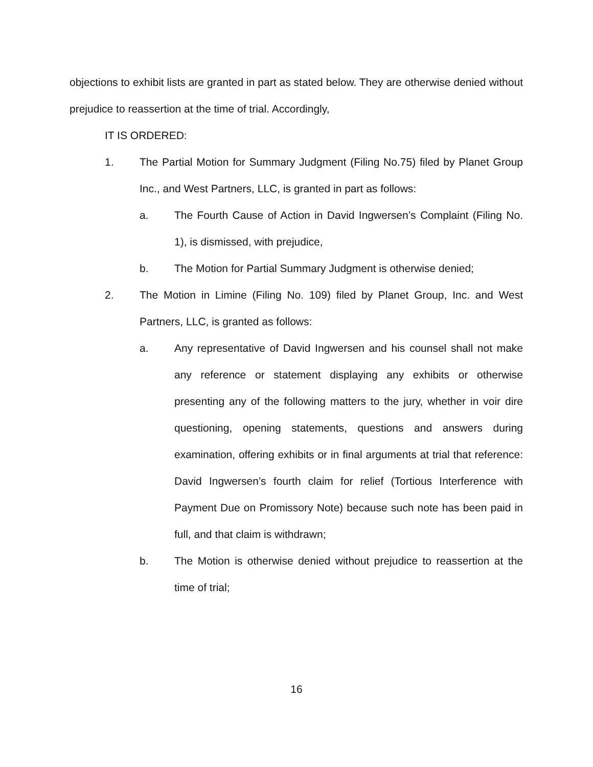objections to exhibit lists are granted in part as stated below. They are otherwise denied without prejudice to reassertion at the time of trial. Accordingly,
IT IS ORDERED:
1. The Partial Motion for Summary Judgment (Filing No.75) filed by Planet Group Inc., and West Partners, LLC, is granted in part as follows:
a. The Fourth Cause of Action in David Ingwersen’s Complaint (Filing No. 1), is dismissed, with prejudice,
b. The Motion for Partial Summary Judgment is otherwise denied;
2. The Motion in Limine (Filing No. 109) filed by Planet Group, Inc. and West Partners, LLC, is granted as follows:
a. Any representative of David Ingwersen and his counsel shall not make any reference or statement displaying any exhibits or otherwise presenting any of the following matters to the jury, whether in voir dire questioning, opening statements, questions and answers during examination, offering exhibits or in final arguments at trial that reference: David Ingwersen’s fourth claim for relief (Tortious Interference with Payment Due on Promissory Note) because such note has been paid in full, and that claim is withdrawn;
b. The Motion is otherwise denied without prejudice to reassertion at the time of trial;
16